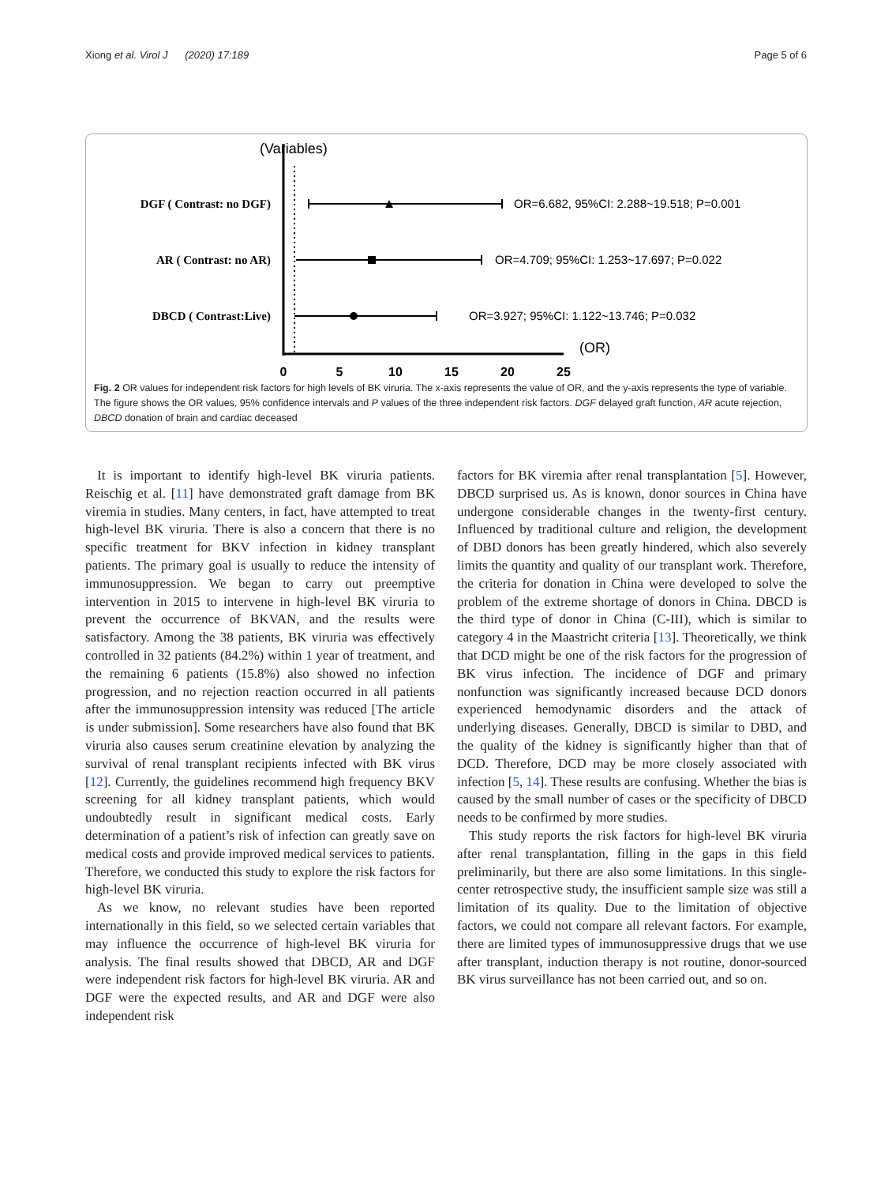Xiong et al. Virol J (2020) 17:189
Page 5 of 6
(Variables)
DGF ( Contrast: no DGF)
AR ( Contrast: no AR)
DBCD ( Contrast:Live)
OR=6.682, 95%CI: 2.288~19.518; P=0.001
OR=4.709; 95%CI: 1.253~17.697; P=0.022
OR=3.927; 95%CI: 1.122~13.746; P=0.032
(OR)
0
5
10
15
20
25
Fig. 2 OR values for independent risk factors for high levels of BK viruria. The x-axis represents the value of OR, and the y-axis represents the type of variable. The figure shows the OR values, 95% confidence intervals and P values of the three independent risk factors. DGF delayed graft function, AR acute rejection, DBCD donation of brain and cardiac deceased
It is important to identify high-level BK viruria patients. Reischig et al. [11] have demonstrated graft damage from BK viremia in studies. Many centers, in fact, have attempted to treat high-level BK viruria. There is also a concern that there is no specific treatment for BKV infection in kidney transplant patients. The primary goal is usually to reduce the intensity of immunosuppression. We began to carry out preemptive intervention in 2015 to intervene in high-level BK viruria to prevent the occurrence of BKVAN, and the results were satisfactory. Among the 38 patients, BK viruria was effectively controlled in 32 patients (84.2%) within 1 year of treatment, and the remaining 6 patients (15.8%) also showed no infection progression, and no rejection reaction occurred in all patients after the immunosuppression intensity was reduced [The article is under submission]. Some researchers have also found that BK viruria also causes serum creatinine elevation by analyzing the survival of renal transplant recipients infected with BK virus [12]. Currently, the guidelines recommend high frequency BKV screening for all kidney transplant patients, which would undoubtedly result in significant medical costs. Early determination of a patient’s risk of infection can greatly save on medical costs and provide improved medical services to patients. Therefore, we conducted this study to explore the risk factors for high-level BK viruria.
As we know, no relevant studies have been reported internationally in this field, so we selected certain variables that may influence the occurrence of high-level BK viruria for analysis. The final results showed that DBCD, AR and DGF were independent risk factors for high-level BK viruria. AR and DGF were the expected results, and AR and DGF were also independent risk
factors for BK viremia after renal transplantation [5]. However, DBCD surprised us. As is known, donor sources in China have undergone considerable changes in the twenty-first century. Influenced by traditional culture and religion, the development of DBD donors has been greatly hindered, which also severely limits the quantity and quality of our transplant work. Therefore, the criteria for donation in China were developed to solve the problem of the extreme shortage of donors in China. DBCD is the third type of donor in China (C-III), which is similar to category 4 in the Maastricht criteria [13]. Theoretically, we think that DCD might be one of the risk factors for the progression of BK virus infection. The incidence of DGF and primary nonfunction was significantly increased because DCD donors experienced hemodynamic disorders and the attack of underlying diseases. Generally, DBCD is similar to DBD, and the quality of the kidney is significantly higher than that of DCD. Therefore, DCD may be more closely associated with infection [5, 14]. These results are confusing. Whether the bias is caused by the small number of cases or the specificity of DBCD needs to be confirmed by more studies.
This study reports the risk factors for high-level BK viruria after renal transplantation, filling in the gaps in this field preliminarily, but there are also some limitations. In this single-center retrospective study, the insufficient sample size was still a limitation of its quality. Due to the limitation of objective factors, we could not compare all relevant factors. For example, there are limited types of immunosuppressive drugs that we use after transplant, induction therapy is not routine, donor-sourced BK virus surveillance has not been carried out, and so on.